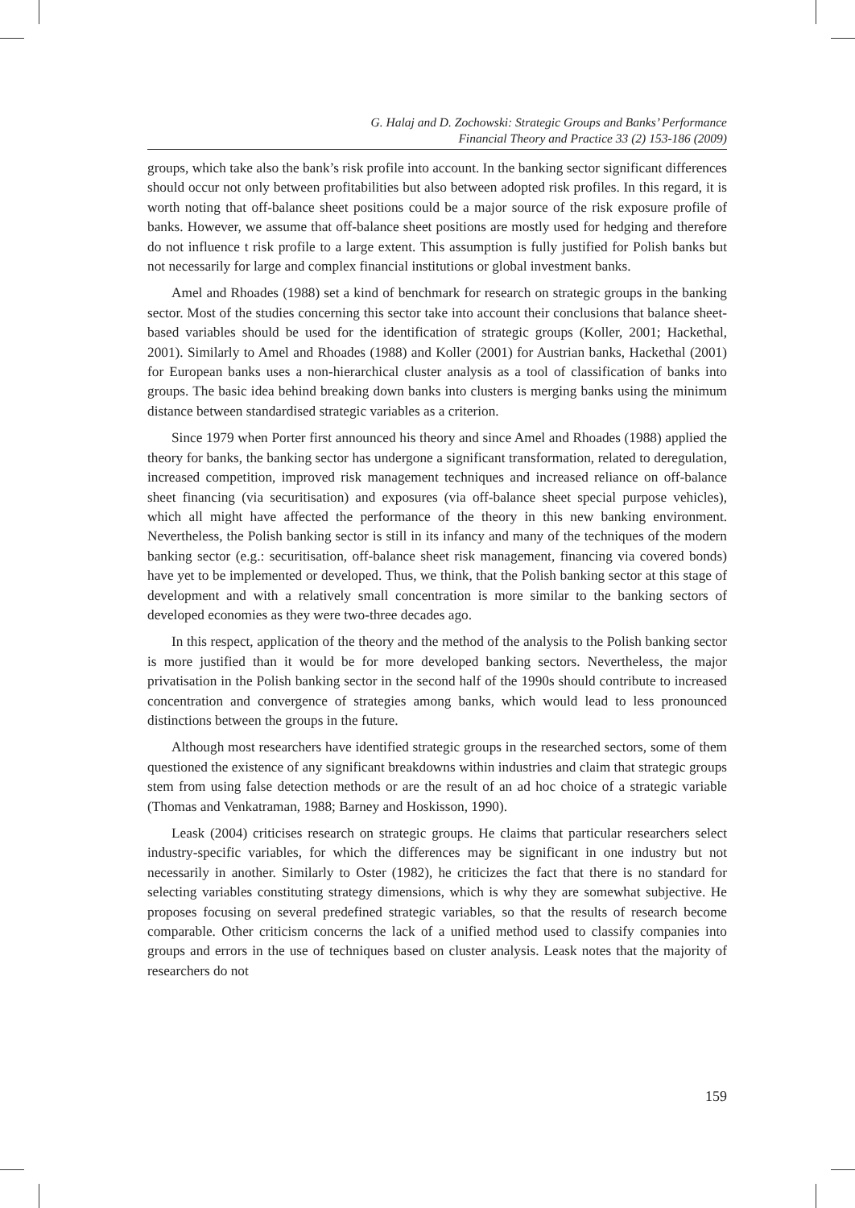G. Halaj and D. Zochowski: Strategic Groups and Banks’ Performance
Financial Theory and Practice 33 (2) 153-186 (2009)
groups, which take also the bank’s risk profile into account. In the banking sector significant differences should occur not only between profitabilities but also between adopted risk profiles. In this regard, it is worth noting that off-balance sheet positions could be a major source of the risk exposure profile of banks. However, we assume that off-balance sheet positions are mostly used for hedging and therefore do not influence t risk profile to a large extent. This assumption is fully justified for Polish banks but not necessarily for large and complex financial institutions or global investment banks.
Amel and Rhoades (1988) set a kind of benchmark for research on strategic groups in the banking sector. Most of the studies concerning this sector take into account their conclusions that balance sheet-based variables should be used for the identification of strategic groups (Koller, 2001; Hackethal, 2001). Similarly to Amel and Rhoades (1988) and Koller (2001) for Austrian banks, Hackethal (2001) for European banks uses a non-hierarchical cluster analysis as a tool of classification of banks into groups. The basic idea behind breaking down banks into clusters is merging banks using the minimum distance between standardised strategic variables as a criterion.
Since 1979 when Porter first announced his theory and since Amel and Rhoades (1988) applied the theory for banks, the banking sector has undergone a significant transformation, related to deregulation, increased competition, improved risk management techniques and increased reliance on off-balance sheet financing (via securitisation) and exposures (via off-balance sheet special purpose vehicles), which all might have affected the performance of the theory in this new banking environment. Nevertheless, the Polish banking sector is still in its infancy and many of the techniques of the modern banking sector (e.g.: securitisation, off-balance sheet risk management, financing via covered bonds) have yet to be implemented or developed. Thus, we think, that the Polish banking sector at this stage of development and with a relatively small concentration is more similar to the banking sectors of developed economies as they were two-three decades ago.
In this respect, application of the theory and the method of the analysis to the Polish banking sector is more justified than it would be for more developed banking sectors. Nevertheless, the major privatisation in the Polish banking sector in the second half of the 1990s should contribute to increased concentration and convergence of strategies among banks, which would lead to less pronounced distinctions between the groups in the future.
Although most researchers have identified strategic groups in the researched sectors, some of them questioned the existence of any significant breakdowns within industries and claim that strategic groups stem from using false detection methods or are the result of an ad hoc choice of a strategic variable (Thomas and Venkatraman, 1988; Barney and Hoskisson, 1990).
Leask (2004) criticises research on strategic groups. He claims that particular researchers select industry-specific variables, for which the differences may be significant in one industry but not necessarily in another. Similarly to Oster (1982), he criticizes the fact that there is no standard for selecting variables constituting strategy dimensions, which is why they are somewhat subjective. He proposes focusing on several predefined strategic variables, so that the results of research become comparable. Other criticism concerns the lack of a unified method used to classify companies into groups and errors in the use of techniques based on cluster analysis. Leask notes that the majority of researchers do not
159